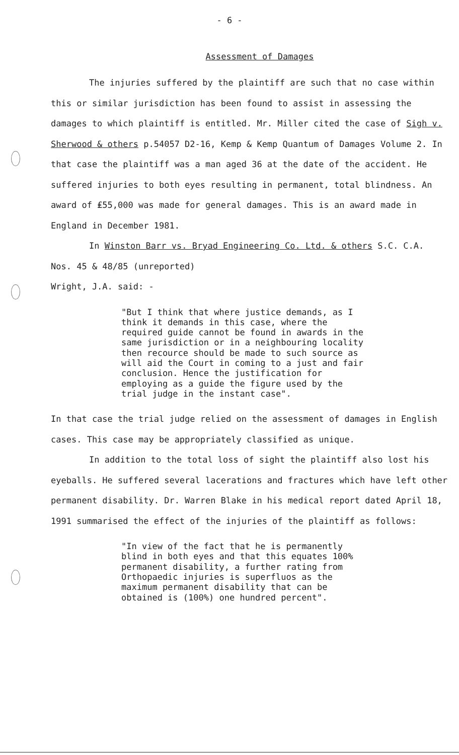- 6 -
Assessment of Damages
The injuries suffered by the plaintiff are such that no case within this or similar jurisdiction has been found to assist in assessing the damages to which plaintiff is entitled. Mr. Miller cited the case of Sigh v. Sherwood & others p.54057 D2-16, Kemp & Kemp Quantum of Damages Volume 2. In that case the plaintiff was a man aged 36 at the date of the accident. He suffered injuries to both eyes resulting in permanent, total blindness. An award of ₤55,000 was made for general damages. This is an award made in England in December 1981.
In Winston Barr vs. Bryad Engineering Co. Ltd. & others S.C. C.A. Nos. 45 & 48/85 (unreported)
Wright, J.A. said: -
"But I think that where justice demands, as I think it demands in this case, where the required guide cannot be found in awards in the same jurisdiction or in a neighbouring locality then recource should be made to such source as will aid the Court in coming to a just and fair conclusion. Hence the justification for employing as a guide the figure used by the trial judge in the instant case".
In that case the trial judge relied on the assessment of damages in English cases. This case may be appropriately classified as unique.
In addition to the total loss of sight the plaintiff also lost his eyeballs. He suffered several lacerations and fractures which have left other permanent disability. Dr. Warren Blake in his medical report dated April 18, 1991 summarised the effect of the injuries of the plaintiff as follows:
"In view of the fact that he is permanently blind in both eyes and that this equates 100% permanent disability, a further rating from Orthopaedic injuries is superfluos as the maximum permanent disability that can be obtained is (100%) one hundred percent".